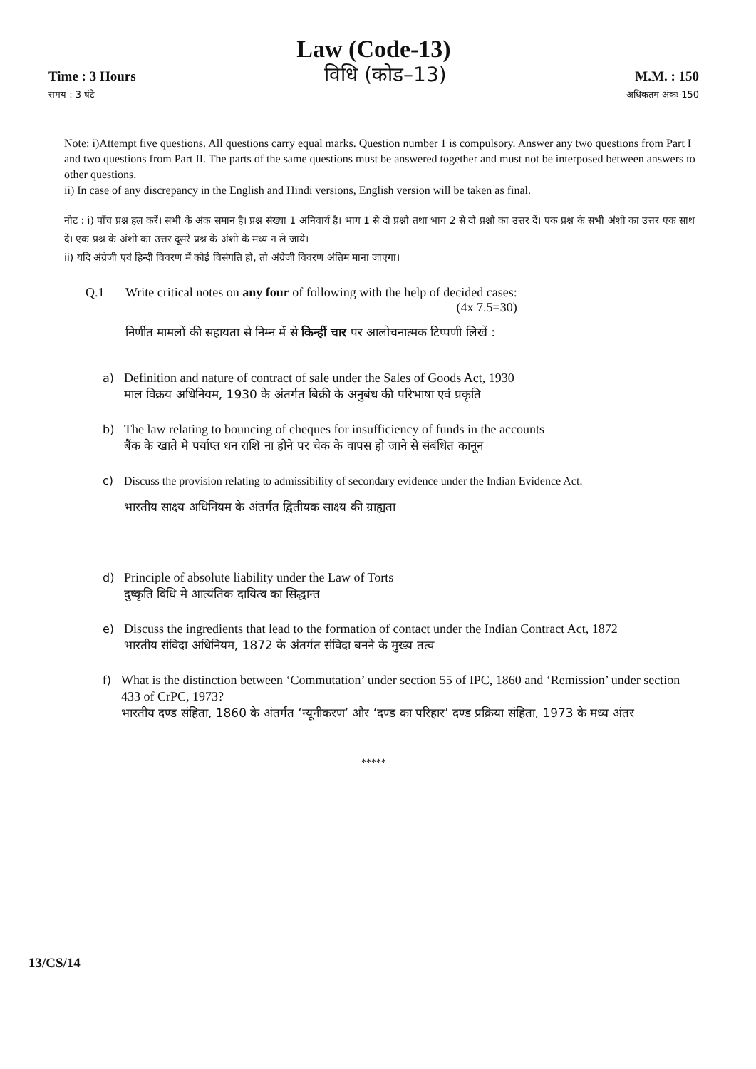Law (Code-13)
Time : 3 Hours विधि (कोड–13) M.M. : 150
समय : 3 घंटे अधिकतम अंकः 150
Note: i)Attempt five questions. All questions carry equal marks. Question number 1 is compulsory. Answer any two questions from Part I and two questions from Part II. The parts of the same questions must be answered together and must not be interposed between answers to other questions.
ii) In case of any discrepancy in the English and Hindi versions, English version will be taken as final.
नोट : i) पाँच प्रश्न हल करें। सभी के अंक समान है। प्रश्न संख्या 1 अनिवार्य है। भाग 1 से दो प्रश्नो तथा भाग 2 से दो प्रश्नो का उत्तर दें। एक प्रश्न के सभी अंशो का उत्तर एक साथ दें। एक प्रश्न के अंशो का उत्तर दूसरे प्रश्न के अंशो के मध्य न ले जाये।
ii) यदि अंग्रेजी एवं हिन्दी विवरण में कोई विसंगति हो, तो अंग्रेजी विवरण अंतिम माना जाएगा।
Q.1 Write critical notes on any four of following with the help of decided cases:
(4x 7.5=30)
निर्णीत मामलों की सहायता से निम्न में से किन्हीं चार पर आलोचनात्मक टिप्पणी लिखें :
a) Definition and nature of contract of sale under the Sales of Goods Act, 1930
माल विक्रय अधिनियम, 1930 के अंतर्गत बिक्री के अनुबंध की परिभाषा एवं प्रकृति
b) The law relating to bouncing of cheques for insufficiency of funds in the accounts
बैंक के खाते मे पर्याप्त धन राशि ना होने पर चेक के वापस हो जाने से संबंधित कानून
c) Discuss the provision relating to admissibility of secondary evidence under the Indian Evidence Act.
भारतीय साक्ष्य अधिनियम के अंतर्गत द्वितीयक साक्ष्य की ग्राह्यता
d) Principle of absolute liability under the Law of Torts
दुष्कृति विधि मे आत्यंतिक दायित्व का सिद्धान्त
e) Discuss the ingredients that lead to the formation of contact under the Indian Contract Act, 1872
भारतीय संविदा अधिनियम, 1872 के अंतर्गत संविदा बनने के मुख्य तत्व
f) What is the distinction between ‘Commutation’ under section 55 of IPC, 1860 and ‘Remission’ under section 433 of CrPC, 1973?
भारतीय दण्ड संहिता, 1860 के अंतर्गत ‘न्यूनीकरण’ और ‘दण्ड का परिहार’ दण्ड प्रक्रिया संहिता, 1973 के मध्य अंतर
*****
13/CS/14